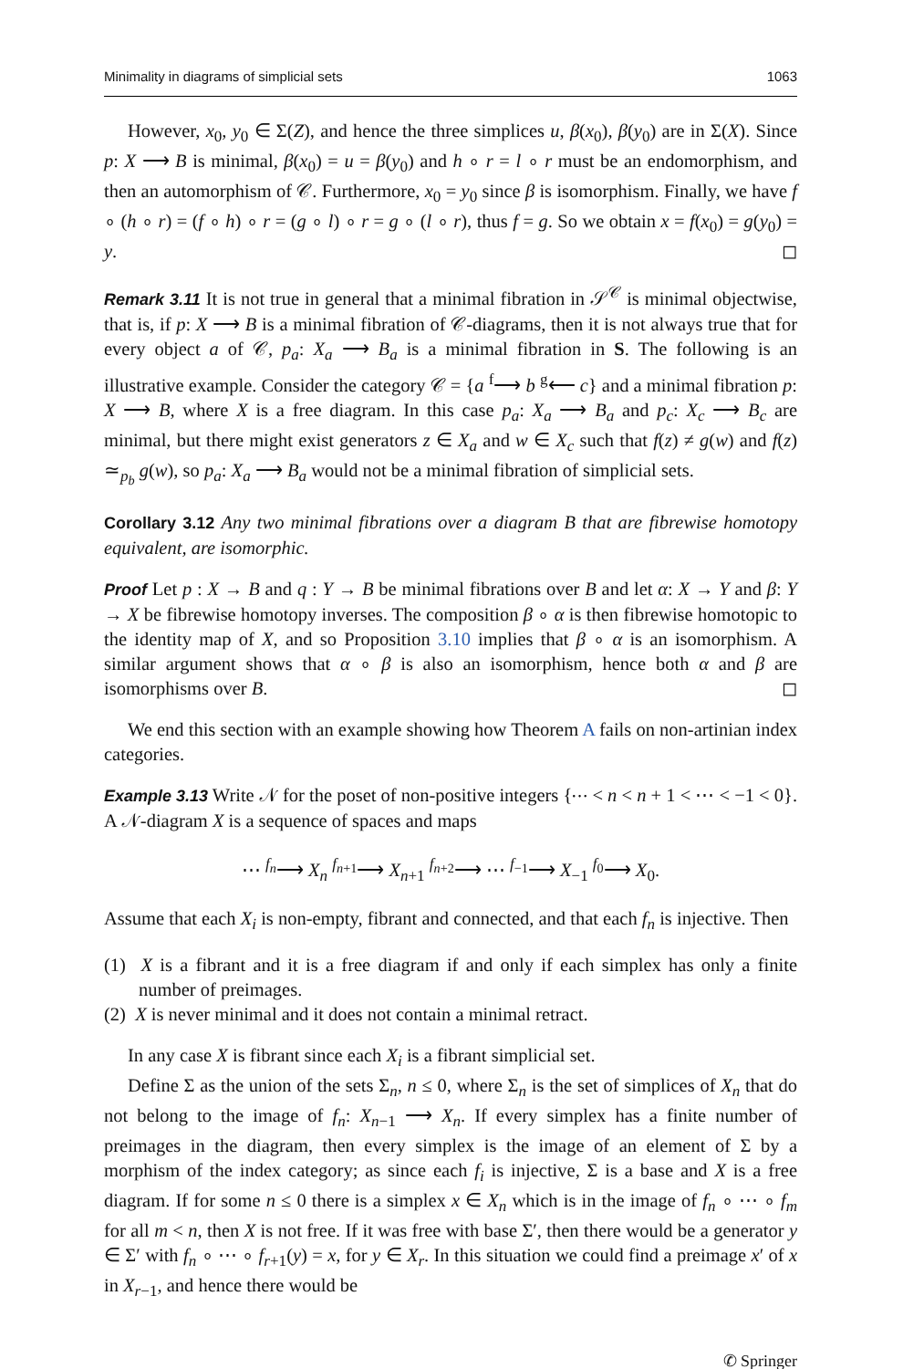Minimality in diagrams of simplicial sets 1063
However, x<sub>0</sub>, y<sub>0</sub> ∈ Σ(Z), and hence the three simplices u, β(x<sub>0</sub>), β(y<sub>0</sub>) are in Σ(X). Since p: X ⟶ B is minimal, β(x<sub>0</sub>) = u = β(y<sub>0</sub>) and h ∘ r = l ∘ r must be an endomorphism, and then an automorphism of 𝒞. Furthermore, x<sub>0</sub> = y<sub>0</sub> since β is isomorphism. Finally, we have f ∘ (h ∘ r) = (f ∘ h) ∘ r = (g ∘ l) ∘ r = g ∘ (l ∘ r), thus f = g. So we obtain x = f(x<sub>0</sub>) = g(y<sub>0</sub>) = y. ◻
Remark 3.11 It is not true in general that a minimal fibration in 𝒮<sup>𝒞</sup> is minimal objectwise, that is, if p: X ⟶ B is a minimal fibration of 𝒞-diagrams, then it is not always true that for every object a of 𝒞, p<sub>a</sub>: X<sub>a</sub> ⟶ B<sub>a</sub> is a minimal fibration in S. The following is an illustrative example. Consider the category 𝒞 = {a <sup>f</sup>⟶ b <sup>g</sup>⟵ c} and a minimal fibration p: X ⟶ B, where X is a free diagram. In this case p<sub>a</sub>: X<sub>a</sub> ⟶ B<sub>a</sub> and p<sub>c</sub>: X<sub>c</sub> ⟶ B<sub>c</sub> are minimal, but there might exist generators z ∈ X<sub>a</sub> and w ∈ X<sub>c</sub> such that f(z) ≠ g(w) and f(z) ≃<sub>p<sub>b</sub></sub> g(w), so p<sub>a</sub>: X<sub>a</sub> ⟶ B<sub>a</sub> would not be a minimal fibration of simplicial sets.
Corollary 3.12 Any two minimal fibrations over a diagram B that are fibrewise homotopy equivalent, are isomorphic.
Proof Let p : X → B and q : Y → B be minimal fibrations over B and let α: X → Y and β: Y → X be fibrewise homotopy inverses. The composition β ∘ α is then fibrewise homotopic to the identity map of X, and so Proposition 3.10 implies that β ∘ α is an isomorphism. A similar argument shows that α ∘ β is also an isomorphism, hence both α and β are isomorphisms over B. ◻
We end this section with an example showing how Theorem A fails on non-artinian index categories.
Example 3.13 Write 𝒩 for the poset of non-positive integers {⋯ < n < n + 1 < ⋯ < −1 < 0}. A 𝒩-diagram X is a sequence of spaces and maps
⋯ <sup>f<sub>n</sub></sup>⟶ X<sub>n</sub> <sup>f<sub>n+1</sub></sup>⟶ X<sub>n+1</sub> <sup>f<sub>n+2</sub></sup>⟶ ⋯ <sup>f<sub>−1</sub></sup>⟶ X<sub>−1</sub> <sup>f<sub>0</sub></sup>⟶ X<sub>0</sub>.
Assume that each X<sub>i</sub> is non-empty, fibrant and connected, and that each f<sub>n</sub> is injective. Then
(1) X is a fibrant and it is a free diagram if and only if each simplex has only a finite number of preimages.
(2) X is never minimal and it does not contain a minimal retract.
In any case X is fibrant since each X<sub>i</sub> is a fibrant simplicial set.
Define Σ as the union of the sets Σ<sub>n</sub>, n ≤ 0, where Σ<sub>n</sub> is the set of simplices of X<sub>n</sub> that do not belong to the image of f<sub>n</sub>: X<sub>n−1</sub> ⟶ X<sub>n</sub>. If every simplex has a finite number of preimages in the diagram, then every simplex is the image of an element of Σ by a morphism of the index category; as since each f<sub>i</sub> is injective, Σ is a base and X is a free diagram. If for some n ≤ 0 there is a simplex x ∈ X<sub>n</sub> which is in the image of f<sub>n</sub> ∘ ⋯ ∘ f<sub>m</sub> for all m < n, then X is not free. If it was free with base Σ′, then there would be a generator y ∈ Σ′ with f<sub>n</sub> ∘ ⋯ ∘ f<sub>r+1</sub>(y) = x, for y ∈ X<sub>r</sub>. In this situation we could find a preimage x′ of x in X<sub>r−1</sub>, and hence there would be
✆ Springer